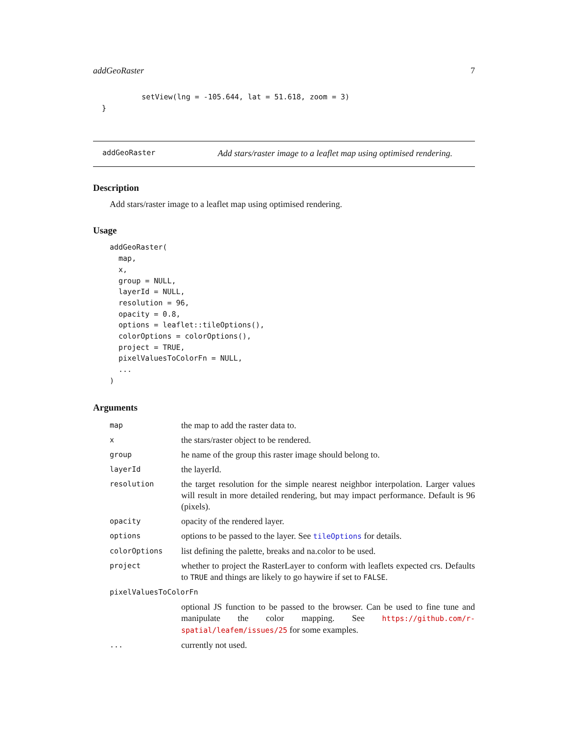addGeoRaster 7
           setView(lng = -105.644, lat = 51.618, zoom = 3)
  }
addGeoRaster Add stars/raster image to a leaflet map using optimised rendering.
Description
Add stars/raster image to a leaflet map using optimised rendering.
Usage
addGeoRaster(
  map,
  x,
  group = NULL,
  layerId = NULL,
  resolution = 96,
  opacity = 0.8,
  options = leaflet::tileOptions(),
  colorOptions = colorOptions(),
  project = TRUE,
  pixelValuesToColorFn = NULL,
  ...
)
Arguments
| map | the map to add the raster data to. |
| x | the stars/raster object to be rendered. |
| group | he name of the group this raster image should belong to. |
| layerId | the layerId. |
| resolution | the target resolution for the simple nearest neighbor interpolation. Larger values will result in more detailed rendering, but may impact performance. Default is 96 (pixels). |
| opacity | opacity of the rendered layer. |
| options | options to be passed to the layer. See tileOptions for details. |
| colorOptions | list defining the palette, breaks and na.color to be used. |
| project | whether to project the RasterLayer to conform with leaflets expected crs. Defaults to TRUE and things are likely to go haywire if set to FALSE . |
| pixelValuesToColorFn | |
| | optional JS function to be passed to the browser. Can be used to fine tune and manipulate the color mapping. See https://github.com/r-spatial/leafem/issues/25 for some examples. |
| ... | currently not used. |